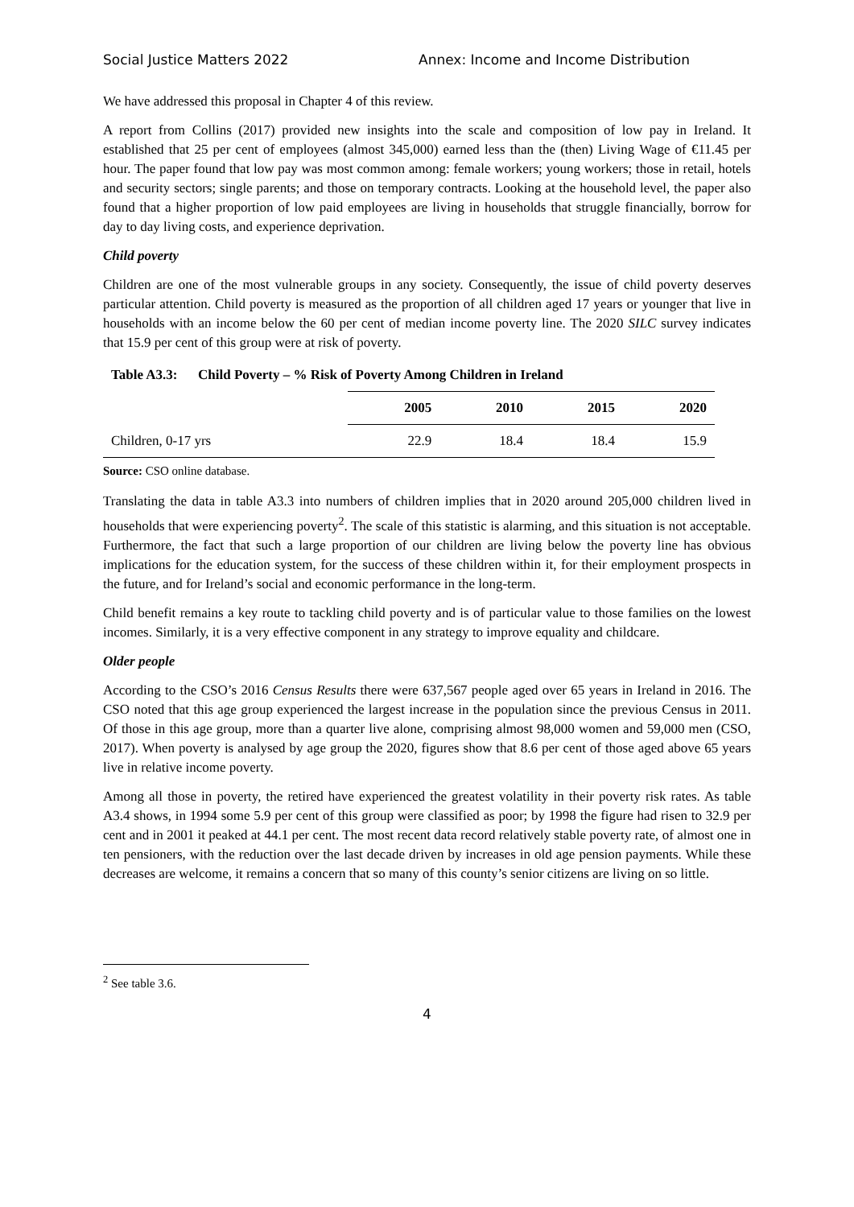Social Justice Matters 2022 Annex: Income and Income Distribution
We have addressed this proposal in Chapter 4 of this review.
A report from Collins (2017) provided new insights into the scale and composition of low pay in Ireland. It established that 25 per cent of employees (almost 345,000) earned less than the (then) Living Wage of €11.45 per hour. The paper found that low pay was most common among: female workers; young workers; those in retail, hotels and security sectors; single parents; and those on temporary contracts. Looking at the household level, the paper also found that a higher proportion of low paid employees are living in households that struggle financially, borrow for day to day living costs, and experience deprivation.
Child poverty
Children are one of the most vulnerable groups in any society. Consequently, the issue of child poverty deserves particular attention. Child poverty is measured as the proportion of all children aged 17 years or younger that live in households with an income below the 60 per cent of median income poverty line. The 2020 SILC survey indicates that 15.9 per cent of this group were at risk of poverty.
Table A3.3: Child Poverty – % Risk of Poverty Among Children in Ireland
| | 2005 | 2010 | 2015 | 2020 |
| --- | --- | --- | --- | --- |
| Children, 0-17 yrs | 22.9 | 18.4 | 18.4 | 15.9 |
Source: CSO online database.
Translating the data in table A3.3 into numbers of children implies that in 2020 around 205,000 children lived in households that were experiencing poverty<sup>2</sup>. The scale of this statistic is alarming, and this situation is not acceptable. Furthermore, the fact that such a large proportion of our children are living below the poverty line has obvious implications for the education system, for the success of these children within it, for their employment prospects in the future, and for Ireland’s social and economic performance in the long-term.
Child benefit remains a key route to tackling child poverty and is of particular value to those families on the lowest incomes. Similarly, it is a very effective component in any strategy to improve equality and childcare.
Older people
According to the CSO’s 2016 Census Results there were 637,567 people aged over 65 years in Ireland in 2016. The CSO noted that this age group experienced the largest increase in the population since the previous Census in 2011. Of those in this age group, more than a quarter live alone, comprising almost 98,000 women and 59,000 men (CSO, 2017). When poverty is analysed by age group the 2020, figures show that 8.6 per cent of those aged above 65 years live in relative income poverty.
Among all those in poverty, the retired have experienced the greatest volatility in their poverty risk rates. As table A3.4 shows, in 1994 some 5.9 per cent of this group were classified as poor; by 1998 the figure had risen to 32.9 per cent and in 2001 it peaked at 44.1 per cent. The most recent data record relatively stable poverty rate, of almost one in ten pensioners, with the reduction over the last decade driven by increases in old age pension payments. While these decreases are welcome, it remains a concern that so many of this county’s senior citizens are living on so little.
<sup>2</sup> See table 3.6.
4